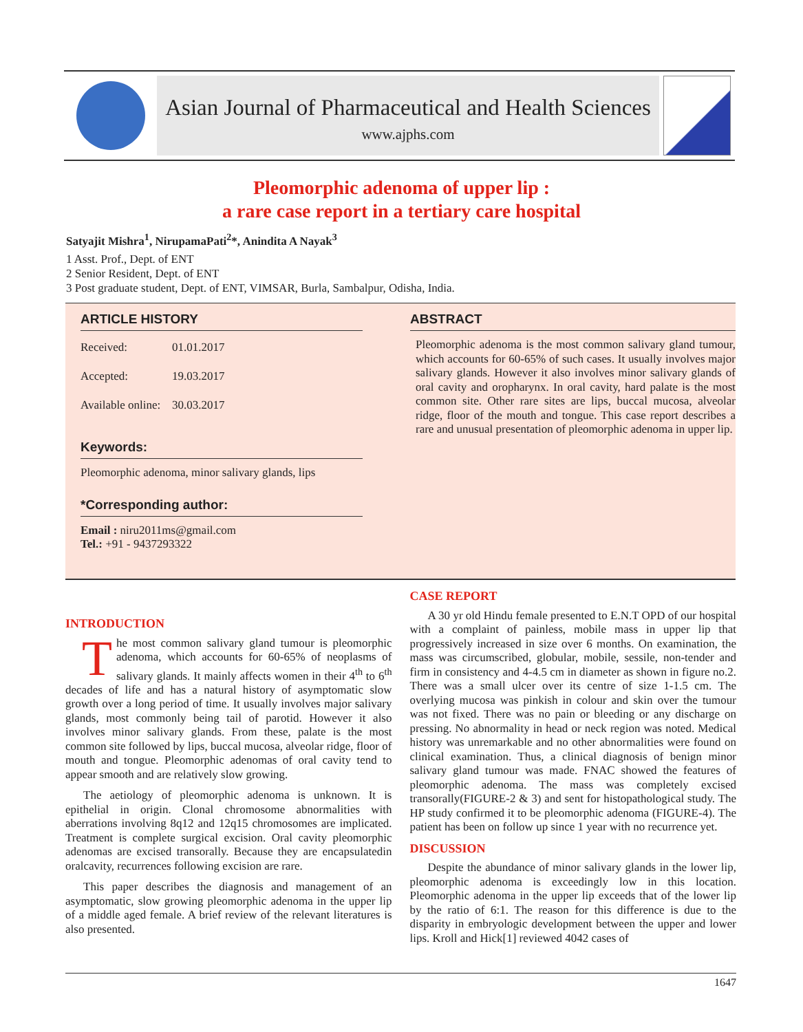Asian Journal of Pharmaceutical and Health Sciences
www.ajphs.com
Pleomorphic adenoma of upper lip :
a rare case report in a tertiary care hospital
Satyajit Mishra<sup>1</sup>, NirupamaPati<sup>2</sup>*, Anindita A Nayak<sup>3</sup>
1 Asst. Prof., Dept. of ENT
2 Senior Resident, Dept. of ENT
3 Post graduate student, Dept. of ENT, VIMSAR, Burla, Sambalpur, Odisha, India.
ARTICLE HISTORY
Received: 01.01.2017
Accepted: 19.03.2017
Available online: 30.03.2017
Keywords:
Pleomorphic adenoma, minor salivary glands, lips
*Corresponding author:
Email : niru2011ms@gmail.com
Tel.: +91 - 9437293322
ABSTRACT
Pleomorphic adenoma is the most common salivary gland tumour, which accounts for 60-65% of such cases. It usually involves major salivary glands. However it also involves minor salivary glands of oral cavity and oropharynx. In oral cavity, hard palate is the most common site. Other rare sites are lips, buccal mucosa, alveolar ridge, floor of the mouth and tongue. This case report describes a rare and unusual presentation of pleomorphic adenoma in upper lip.
INTRODUCTION
The most common salivary gland tumour is pleomorphic adenoma, which accounts for 60-65% of neoplasms of salivary glands. It mainly affects women in their 4<sup>th</sup> to 6<sup>th</sup> decades of life and has a natural history of asymptomatic slow growth over a long period of time. It usually involves major salivary glands, most commonly being tail of parotid. However it also involves minor salivary glands. From these, palate is the most common site followed by lips, buccal mucosa, alveolar ridge, floor of mouth and tongue. Pleomorphic adenomas of oral cavity tend to appear smooth and are relatively slow growing.
The aetiology of pleomorphic adenoma is unknown. It is epithelial in origin. Clonal chromosome abnormalities with aberrations involving 8q12 and 12q15 chromosomes are implicated. Treatment is complete surgical excision. Oral cavity pleomorphic adenomas are excised transorally. Because they are encapsulatedin oralcavity, recurrences following excision are rare.
This paper describes the diagnosis and management of an asymptomatic, slow growing pleomorphic adenoma in the upper lip of a middle aged female. A brief review of the relevant literatures is also presented.
CASE REPORT
A 30 yr old Hindu female presented to E.N.T OPD of our hospital with a complaint of painless, mobile mass in upper lip that progressively increased in size over 6 months. On examination, the mass was circumscribed, globular, mobile, sessile, non-tender and firm in consistency and 4-4.5 cm in diameter as shown in figure no.2. There was a small ulcer over its centre of size 1-1.5 cm. The overlying mucosa was pinkish in colour and skin over the tumour was not fixed. There was no pain or bleeding or any discharge on pressing. No abnormality in head or neck region was noted. Medical history was unremarkable and no other abnormalities were found on clinical examination. Thus, a clinical diagnosis of benign minor salivary gland tumour was made. FNAC showed the features of pleomorphic adenoma. The mass was completely excised transorally(FIGURE-2 & 3) and sent for histopathological study. The HP study confirmed it to be pleomorphic adenoma (FIGURE-4). The patient has been on follow up since 1 year with no recurrence yet.
DISCUSSION
Despite the abundance of minor salivary glands in the lower lip, pleomorphic adenoma is exceedingly low in this location. Pleomorphic adenoma in the upper lip exceeds that of the lower lip by the ratio of 6:1. The reason for this difference is due to the disparity in embryologic development between the upper and lower lips. Kroll and Hick[1] reviewed 4042 cases of
1647